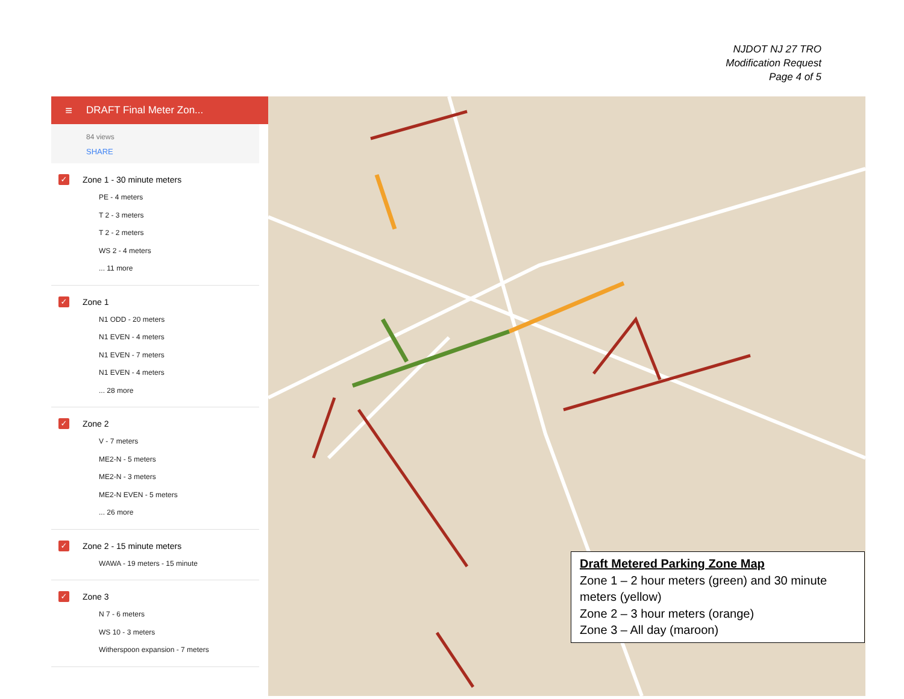NJDOT NJ 27 TRO
Modification Request
Page 4 of 5
≡ DRAFT Final Meter Zon...
84 views
SHARE
✓ Zone 1 - 30 minute meters
PE - 4 meters
T 2 - 3 meters
T 2 - 2 meters
WS 2 - 4 meters
... 11 more
✓ Zone 1
N1 ODD - 20 meters
N1 EVEN - 4 meters
N1 EVEN - 7 meters
N1 EVEN - 4 meters
... 28 more
✓ Zone 2
V - 7 meters
ME2-N - 5 meters
ME2-N - 3 meters
ME2-N EVEN - 5 meters
... 26 more
✓ Zone 2 - 15 minute meters
WAWA - 19 meters - 15 minute
✓ Zone 3
N 7 - 6 meters
WS 10 - 3 meters
Witherspoon expansion - 7 meters
Draft Metered Parking Zone Map
Zone 1 – 2 hour meters (green) and 30 minute meters (yellow)
Zone 2 – 3 hour meters (orange)
Zone 3 – All day (maroon)